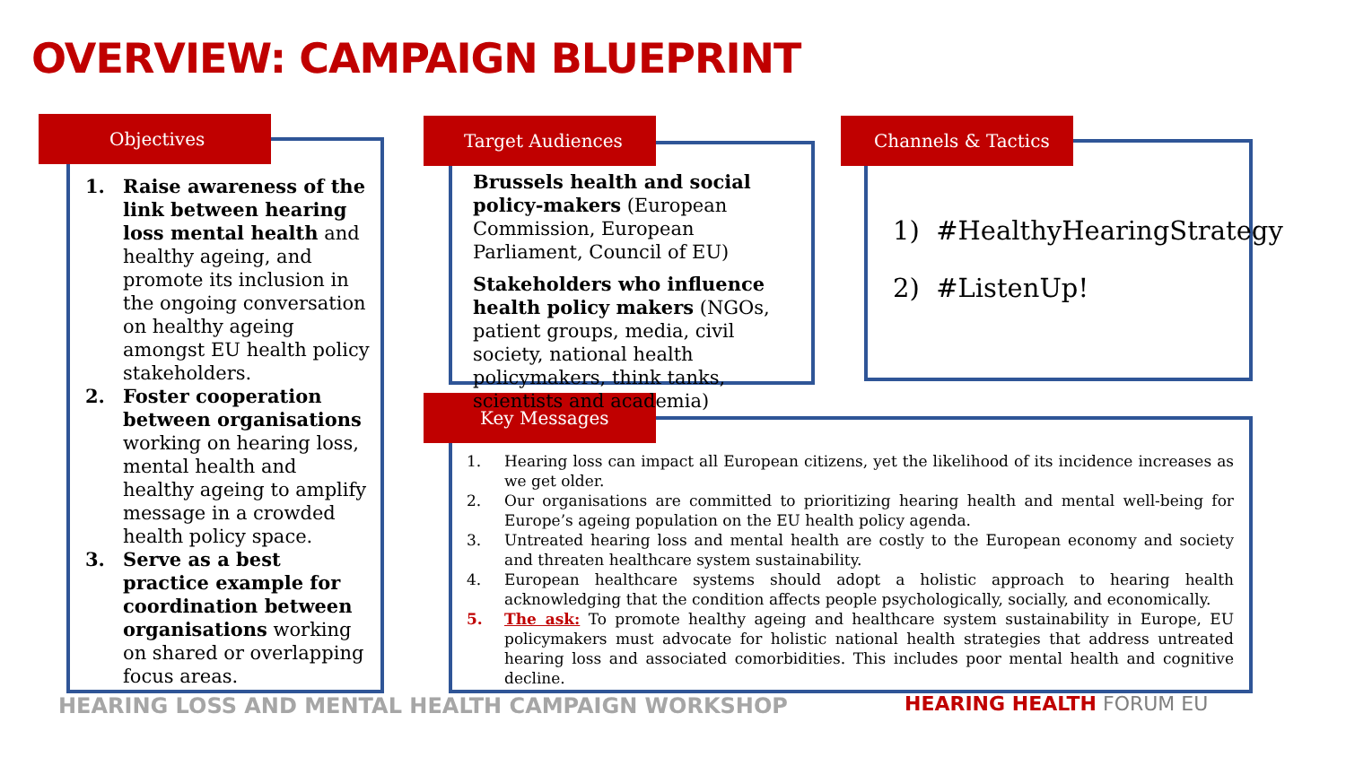OVERVIEW: CAMPAIGN BLUEPRINT
Objectives Target Audiences Channels & Tactics
Key Messages
1. Raise awareness of the link between hearing loss mental health and healthy ageing, and promote its inclusion in the ongoing conversation on healthy ageing amongst EU health policy stakeholders.
2. Foster cooperation between organisations working on hearing loss, mental health and healthy ageing to amplify message in a crowded health policy space.
3. Serve as a best practice example for coordination between organisations working on shared or overlapping focus areas.
Brussels health and social policy-makers (European Commission, European Parliament, Council of EU)
Stakeholders who influence health policy makers (NGOs, patient groups, media, civil society, national health policymakers, think tanks, scientists and academia)
1) #HealthyHearingStrategy
2) #ListenUp!
1. Hearing loss can impact all European citizens, yet the likelihood of its incidence increases as we get older.
2. Our organisations are committed to prioritizing hearing health and mental well-being for Europe’s ageing population on the EU health policy agenda.
3. Untreated hearing loss and mental health are costly to the European economy and society and threaten healthcare system sustainability.
4. European healthcare systems should adopt a holistic approach to hearing health acknowledging that the condition affects people psychologically, socially, and economically.
5. The ask: To promote healthy ageing and healthcare system sustainability in Europe, EU policymakers must advocate for holistic national health strategies that address untreated hearing loss and associated comorbidities. This includes poor mental health and cognitive decline.
HEARING LOSS AND MENTAL HEALTH CAMPAIGN WORKSHOP
HEARING HEALTH FORUM EU